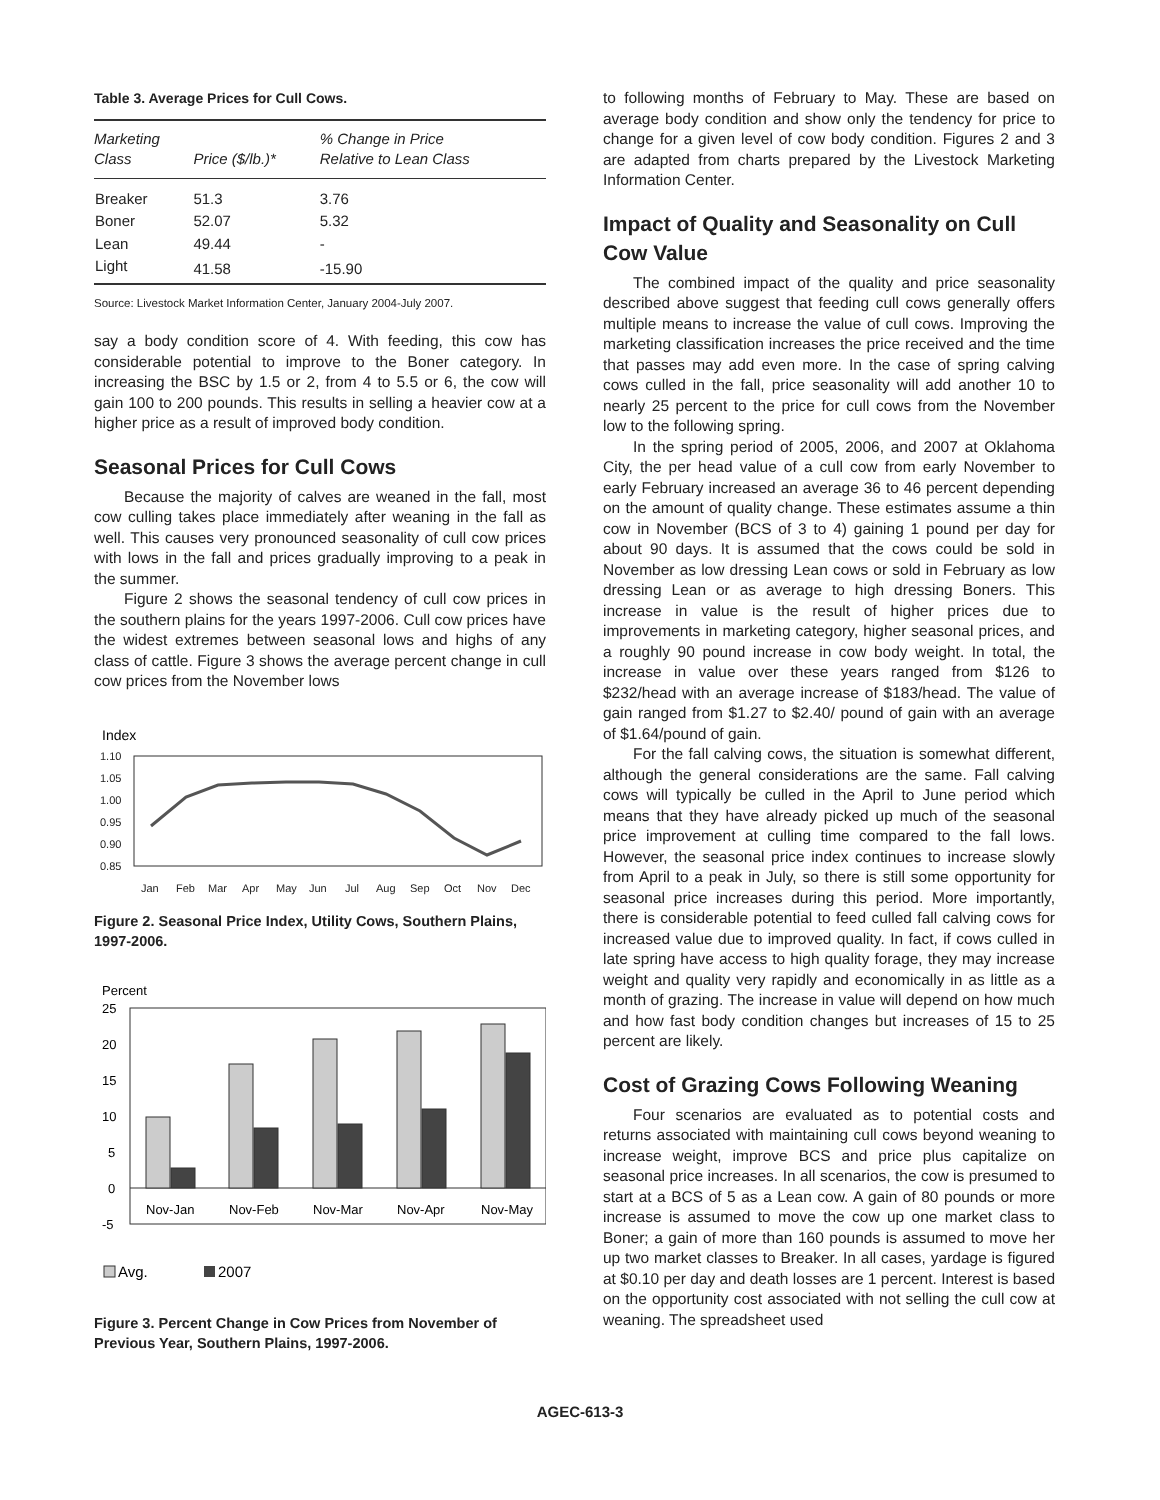Table 3. Average Prices for Cull Cows.
| Marketing Class | Price ($/lb.)* | % Change in Price Relative to Lean Class |
| --- | --- | --- |
| Breaker | 51.3 | 3.76 |
| Boner | 52.07 | 5.32 |
| Lean | 49.44 | - |
| Light | 41.58 | -15.90 |
Source: Livestock Market Information Center, January 2004-July 2007.
say a body condition score of 4. With feeding, this cow has considerable potential to improve to the Boner category. In increasing the BSC by 1.5 or 2, from 4 to 5.5 or 6, the cow will gain 100 to 200 pounds. This results in selling a heavier cow at a higher price as a result of improved body condition.
Seasonal Prices for Cull Cows
Because the majority of calves are weaned in the fall, most cow culling takes place immediately after weaning in the fall as well. This causes very pronounced seasonality of cull cow prices with lows in the fall and prices gradually improving to a peak in the summer.
Figure 2 shows the seasonal tendency of cull cow prices in the southern plains for the years 1997-2006. Cull cow prices have the widest extremes between seasonal lows and highs of any class of cattle. Figure 3 shows the average percent change in cull cow prices from the November lows
Index
1.10
1.05
1.00
0.95
0.90
0.85
Jan
Feb
Mar
Apr
May
Jun
Jul
Aug
Sep
Oct
Nov
Dec
Figure 2. Seasonal Price Index, Utility Cows, Southern Plains, 1997-2006.
Percent
25
20
15
10
5
0
-5
Nov-Jan
Nov-Feb
Nov-Mar
Nov-Apr
Nov-May
Avg.
2007
Figure 3. Percent Change in Cow Prices from November of Previous Year, Southern Plains, 1997-2006.
to following months of February to May. These are based on average body condition and show only the tendency for price to change for a given level of cow body condition. Figures 2 and 3 are adapted from charts prepared by the Livestock Marketing Information Center.
Impact of Quality and Seasonality on Cull Cow Value
The combined impact of the quality and price seasonality described above suggest that feeding cull cows generally offers multiple means to increase the value of cull cows. Improving the marketing classification increases the price received and the time that passes may add even more. In the case of spring calving cows culled in the fall, price seasonality will add another 10 to nearly 25 percent to the price for cull cows from the November low to the following spring.
In the spring period of 2005, 2006, and 2007 at Oklahoma City, the per head value of a cull cow from early November to early February increased an average 36 to 46 percent depending on the amount of quality change. These estimates assume a thin cow in November (BCS of 3 to 4) gaining 1 pound per day for about 90 days. It is assumed that the cows could be sold in November as low dressing Lean cows or sold in February as low dressing Lean or as average to high dressing Boners. This increase in value is the result of higher prices due to improvements in marketing category, higher seasonal prices, and a roughly 90 pound increase in cow body weight. In total, the increase in value over these years ranged from $126 to $232/head with an average increase of $183/head. The value of gain ranged from $1.27 to $2.40/ pound of gain with an average of $1.64/pound of gain.
For the fall calving cows, the situation is somewhat different, although the general considerations are the same. Fall calving cows will typically be culled in the April to June period which means that they have already picked up much of the seasonal price improvement at culling time compared to the fall lows. However, the seasonal price index continues to increase slowly from April to a peak in July, so there is still some opportunity for seasonal price increases during this period. More importantly, there is considerable potential to feed culled fall calving cows for increased value due to improved quality. In fact, if cows culled in late spring have access to high quality forage, they may increase weight and quality very rapidly and economically in as little as a month of grazing. The increase in value will depend on how much and how fast body condition changes but increases of 15 to 25 percent are likely.
Cost of Grazing Cows Following Weaning
Four scenarios are evaluated as to potential costs and returns associated with maintaining cull cows beyond weaning to increase weight, improve BCS and price plus capitalize on seasonal price increases. In all scenarios, the cow is presumed to start at a BCS of 5 as a Lean cow. A gain of 80 pounds or more increase is assumed to move the cow up one market class to Boner; a gain of more than 160 pounds is assumed to move her up two market classes to Breaker. In all cases, yardage is figured at $0.10 per day and death losses are 1 percent. Interest is based on the opportunity cost associated with not selling the cull cow at weaning. The spreadsheet used
AGEC-613-3